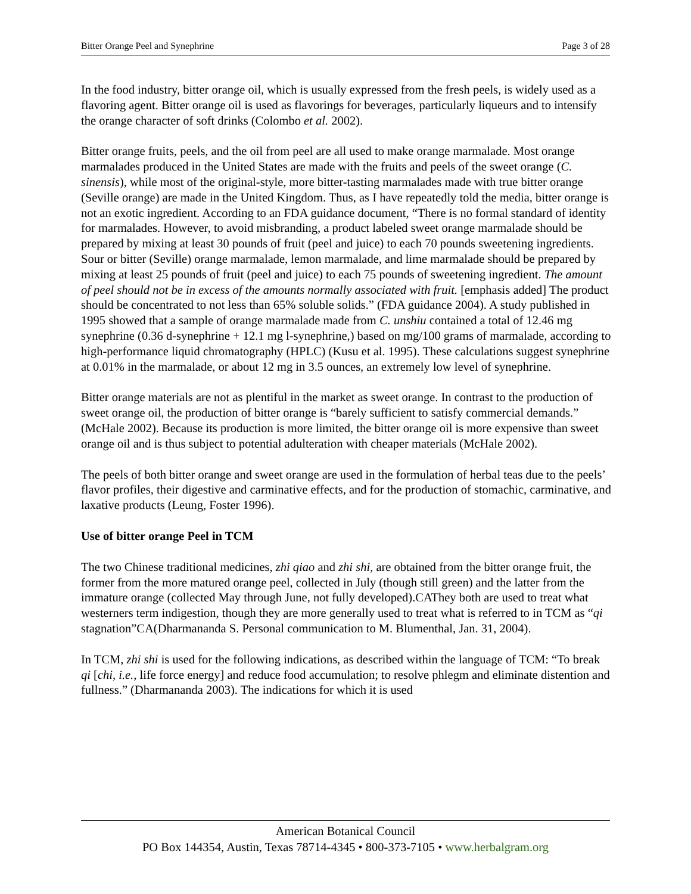Bitter Orange Peel and Synephrine Page 3 of 28
In the food industry, bitter orange oil, which is usually expressed from the fresh peels, is widely used as a flavoring agent. Bitter orange oil is used as flavorings for beverages, particularly liqueurs and to intensify the orange character of soft drinks (Colombo et al. 2002).
Bitter orange fruits, peels, and the oil from peel are all used to make orange marmalade. Most orange marmalades produced in the United States are made with the fruits and peels of the sweet orange (C. sinensis), while most of the original-style, more bitter-tasting marmalades made with true bitter orange (Seville orange) are made in the United Kingdom. Thus, as I have repeatedly told the media, bitter orange is not an exotic ingredient. According to an FDA guidance document, “There is no formal standard of identity for marmalades. However, to avoid misbranding, a product labeled sweet orange marmalade should be prepared by mixing at least 30 pounds of fruit (peel and juice) to each 70 pounds sweetening ingredients. Sour or bitter (Seville) orange marmalade, lemon marmalade, and lime marmalade should be prepared by mixing at least 25 pounds of fruit (peel and juice) to each 75 pounds of sweetening ingredient. The amount of peel should not be in excess of the amounts normally associated with fruit. [emphasis added] The product should be concentrated to not less than 65% soluble solids.” (FDA guidance 2004). A study published in 1995 showed that a sample of orange marmalade made from C. unshiu contained a total of 12.46 mg synephrine (0.36 d-synephrine + 12.1 mg l-synephrine,) based on mg/100 grams of marmalade, according to high-performance liquid chromatography (HPLC) (Kusu et al. 1995). These calculations suggest synephrine at 0.01% in the marmalade, or about 12 mg in 3.5 ounces, an extremely low level of synephrine.
Bitter orange materials are not as plentiful in the market as sweet orange. In contrast to the production of sweet orange oil, the production of bitter orange is “barely sufficient to satisfy commercial demands.” (McHale 2002). Because its production is more limited, the bitter orange oil is more expensive than sweet orange oil and is thus subject to potential adulteration with cheaper materials (McHale 2002).
The peels of both bitter orange and sweet orange are used in the formulation of herbal teas due to the peels’ flavor profiles, their digestive and carminative effects, and for the production of stomachic, carminative, and laxative products (Leung, Foster 1996).
Use of bitter orange Peel in TCM
The two Chinese traditional medicines, zhi qiao and zhi shi, are obtained from the bitter orange fruit, the former from the more matured orange peel, collected in July (though still green) and the latter from the immature orange (collected May through June, not fully developed).CAThey both are used to treat what westerners term indigestion, though they are more generally used to treat what is referred to in TCM as “qi stagnation”CA(Dharmananda S. Personal communication to M. Blumenthal, Jan. 31, 2004).
In TCM, zhi shi is used for the following indications, as described within the language of TCM: “To break qi [chi, i.e., life force energy] and reduce food accumulation; to resolve phlegm and eliminate distention and fullness.” (Dharmananda 2003). The indications for which it is used
American Botanical Council
PO Box 144354, Austin, Texas 78714-4345 • 800-373-7105 • www.herbalgram.org